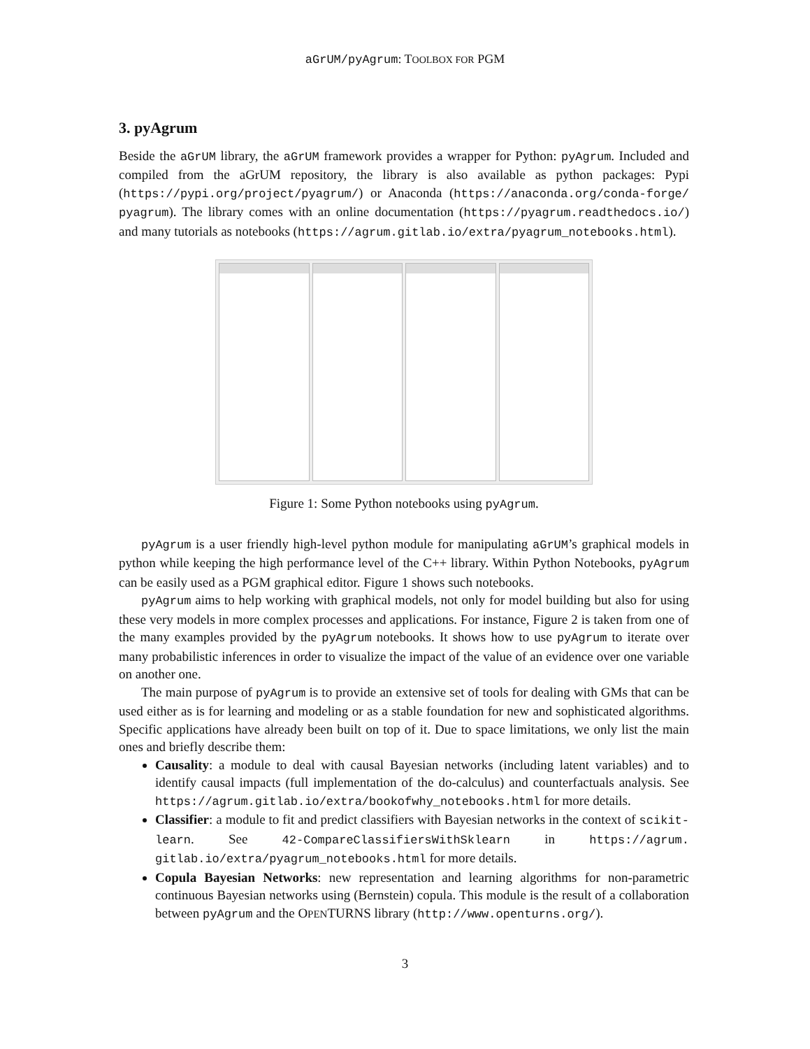aGrUM/pyAgrum: TOOLBOX FOR PGM
3. pyAgrum
Beside the aGrUM library, the aGrUM framework provides a wrapper for Python: pyAgrum. Included and compiled from the aGrUM repository, the library is also available as python packages: Pypi (https://pypi.org/project/pyagrum/) or Anaconda (https://anaconda.org/conda-forge/ pyagrum). The library comes with an online documentation (https://pyagrum.readthedocs.io/) and many tutorials as notebooks (https://agrum.gitlab.io/extra/pyagrum_notebooks.html).
Figure 1: Some Python notebooks using pyAgrum.
pyAgrum is a user friendly high-level python module for manipulating aGrUM’s graphical models in python while keeping the high performance level of the C++ library. Within Python Notebooks, pyAgrum can be easily used as a PGM graphical editor. Figure 1 shows such notebooks.
pyAgrum aims to help working with graphical models, not only for model building but also for using these very models in more complex processes and applications. For instance, Figure 2 is taken from one of the many examples provided by the pyAgrum notebooks. It shows how to use pyAgrum to iterate over many probabilistic inferences in order to visualize the impact of the value of an evidence over one variable on another one.
The main purpose of pyAgrum is to provide an extensive set of tools for dealing with GMs that can be used either as is for learning and modeling or as a stable foundation for new and sophisticated algorithms. Specific applications have already been built on top of it. Due to space limitations, we only list the main ones and briefly describe them:
Causality: a module to deal with causal Bayesian networks (including latent variables) and to identify causal impacts (full implementation of the do-calculus) and counterfactuals analysis. See https://agrum.gitlab.io/extra/bookofwhy_notebooks.html for more details.
Classifier: a module to fit and predict classifiers with Bayesian networks in the context of scikit-learn. See 42-CompareClassifiersWithSklearn in https://agrum. gitlab.io/extra/pyagrum_notebooks.html for more details.
Copula Bayesian Networks: new representation and learning algorithms for non-parametric continuous Bayesian networks using (Bernstein) copula. This module is the result of a collaboration between pyAgrum and the OPENTURNS library (http://www.openturns.org/).
3